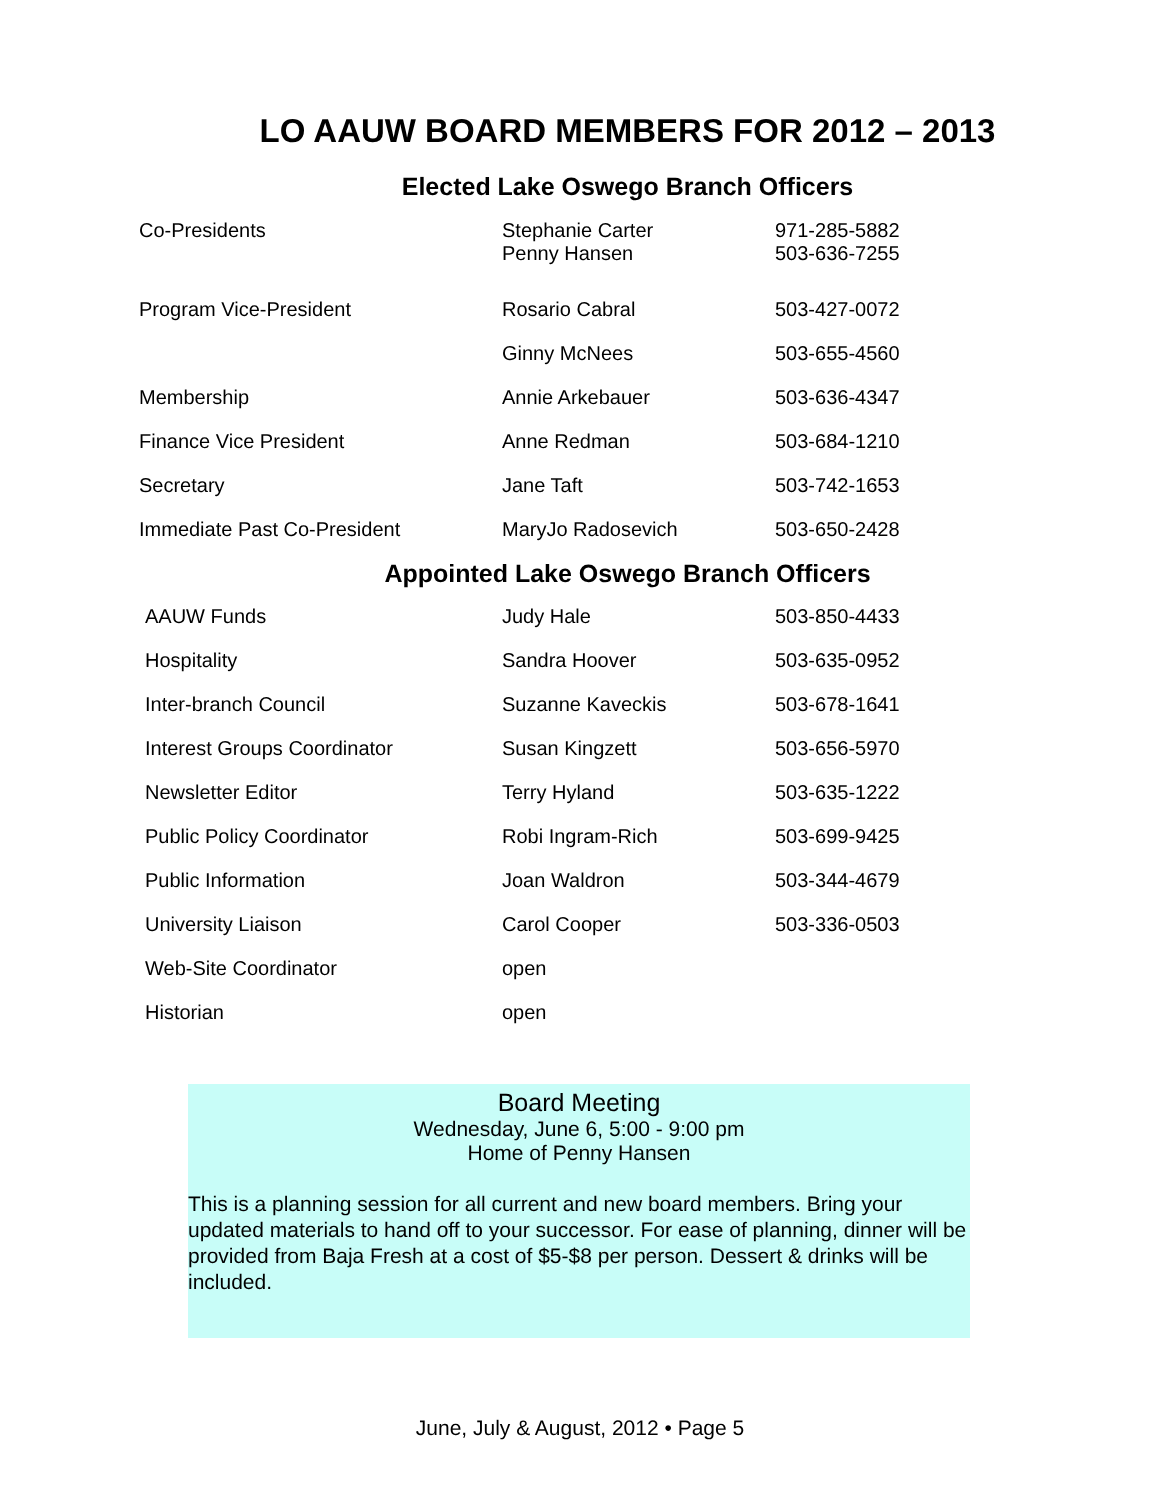LO AAUW BOARD MEMBERS FOR 2012 – 2013
Elected Lake Oswego Branch Officers
| Co-Presidents | Stephanie Carter Penny Hansen | 971-285-5882 503-636-7255 |
| Program Vice-President | Rosario Cabral | 503-427-0072 |
| | Ginny McNees | 503-655-4560 |
| Membership | Annie Arkebauer | 503-636-4347 |
| Finance Vice President | Anne Redman | 503-684-1210 |
| Secretary | Jane Taft | 503-742-1653 |
| Immediate Past Co-President | MaryJo Radosevich | 503-650-2428 |
Appointed Lake Oswego Branch Officers
| AAUW Funds | Judy Hale | 503-850-4433 |
| Hospitality | Sandra Hoover | 503-635-0952 |
| Inter-branch Council | Suzanne Kaveckis | 503-678-1641 |
| Interest Groups Coordinator | Susan Kingzett | 503-656-5970 |
| Newsletter Editor | Terry Hyland | 503-635-1222 |
| Public Policy Coordinator | Robi Ingram-Rich | 503-699-9425 |
| Public Information | Joan Waldron | 503-344-4679 |
| University Liaison | Carol Cooper | 503-336-0503 |
| Web-Site Coordinator | open | |
| Historian | open | |
Board Meeting
Wednesday, June 6, 5:00 - 9:00 pm
Home of Penny Hansen
This is a planning session for all current and new board members. Bring your updated materials to hand off to your successor. For ease of planning, dinner will be provided from Baja Fresh at a cost of $5-$8 per person. Dessert & drinks will be included.
June, July & August, 2012 • Page 5